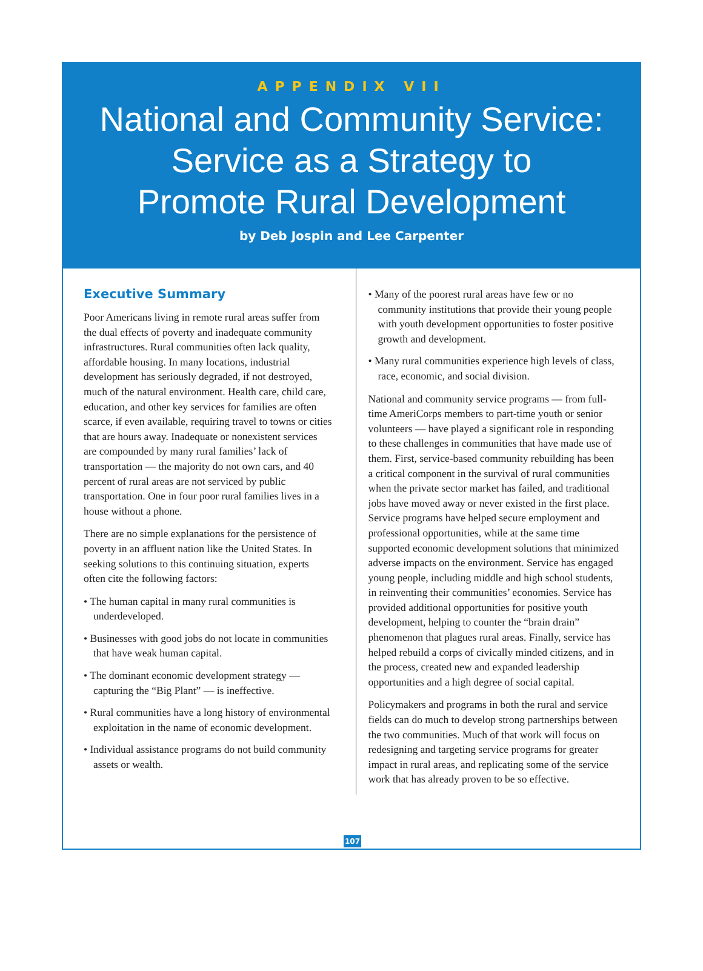APPENDIX VII
National and Community Service:
Service as a Strategy to
Promote Rural Development
by Deb Jospin and Lee Carpenter
Executive Summary
Poor Americans living in remote rural areas suffer from the dual effects of poverty and inadequate community infrastructures. Rural communities often lack quality, affordable housing. In many locations, industrial development has seriously degraded, if not destroyed, much of the natural environment. Health care, child care, education, and other key services for families are often scarce, if even available, requiring travel to towns or cities that are hours away. Inadequate or nonexistent services are compounded by many rural families’ lack of transportation — the majority do not own cars, and 40 percent of rural areas are not serviced by public transportation. One in four poor rural families lives in a house without a phone.
There are no simple explanations for the persistence of poverty in an affluent nation like the United States. In seeking solutions to this continuing situation, experts often cite the following factors:
• The human capital in many rural communities is underdeveloped.
• Businesses with good jobs do not locate in communities that have weak human capital.
• The dominant economic development strategy — capturing the “Big Plant” — is ineffective.
• Rural communities have a long history of environmental exploitation in the name of economic development.
• Individual assistance programs do not build community assets or wealth.
• Many of the poorest rural areas have few or no community institutions that provide their young people with youth development opportunities to foster positive growth and development.
• Many rural communities experience high levels of class, race, economic, and social division.
National and community service programs — from full-time AmeriCorps members to part-time youth or senior volunteers — have played a significant role in responding to these challenges in communities that have made use of them. First, service-based community rebuilding has been a critical component in the survival of rural communities when the private sector market has failed, and traditional jobs have moved away or never existed in the first place. Service programs have helped secure employment and professional opportunities, while at the same time supported economic development solutions that minimized adverse impacts on the environment. Service has engaged young people, including middle and high school students, in reinventing their communities’ economies. Service has provided additional opportunities for positive youth development, helping to counter the “brain drain” phenomenon that plagues rural areas. Finally, service has helped rebuild a corps of civically minded citizens, and in the process, created new and expanded leadership opportunities and a high degree of social capital.
Policymakers and programs in both the rural and service fields can do much to develop strong partnerships between the two communities. Much of that work will focus on redesigning and targeting service programs for greater impact in rural areas, and replicating some of the service work that has already proven to be so effective.
107